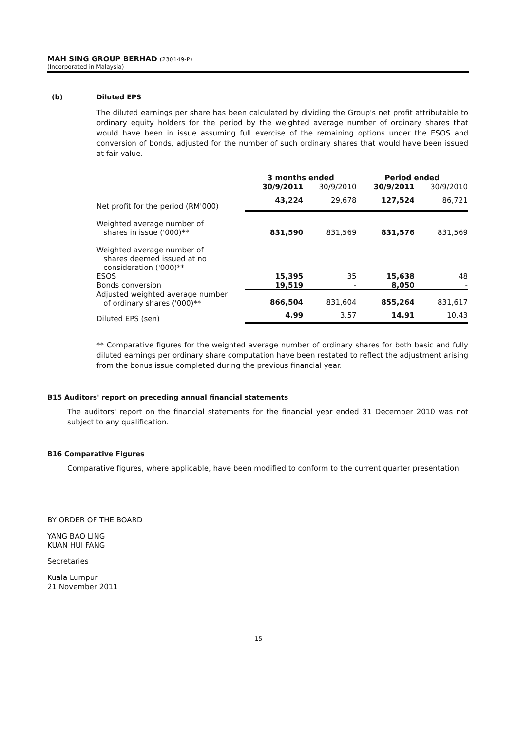MAH SING GROUP BERHAD (230149-P)
(Incorporated in Malaysia)
(b) Diluted EPS
The diluted earnings per share has been calculated by dividing the Group's net profit attributable to ordinary equity holders for the period by the weighted average number of ordinary shares that would have been in issue assuming full exercise of the remaining options under the ESOS and conversion of bonds, adjusted for the number of such ordinary shares that would have been issued at fair value.
| | 3 months ended | | Period ended | |
| --- | --- | --- | --- | --- |
| | 30/9/2011 | 30/9/2010 | 30/9/2011 | 30/9/2010 |
| Net profit for the period (RM'000) | 43,224 | 29,678 | 127,524 | 86,721 |
| Weighted average number of shares in issue ('000)** | 831,590 | 831,569 | 831,576 | 831,569 |
| Weighted average number of shares deemed issued at no consideration ('000)** | | | | |
| ESOS | 15,395 | 35 | 15,638 | 48 |
| Bonds conversion | 19,519 | - | 8,050 | - |
| Adjusted weighted average number of ordinary shares ('000)** | 866,504 | 831,604 | 855,264 | 831,617 |
| Diluted EPS (sen) | 4.99 | 3.57 | 14.91 | 10.43 |
** Comparative figures for the weighted average number of ordinary shares for both basic and fully diluted earnings per ordinary share computation have been restated to reflect the adjustment arising from the bonus issue completed during the previous financial year.
B15 Auditors' report on preceding annual financial statements
The auditors' report on the financial statements for the financial year ended 31 December 2010 was not subject to any qualification.
B16 Comparative Figures
Comparative figures, where applicable, have been modified to conform to the current quarter presentation.
BY ORDER OF THE BOARD
YANG BAO LING
KUAN HUI FANG
Secretaries
Kuala Lumpur
21 November 2011
15